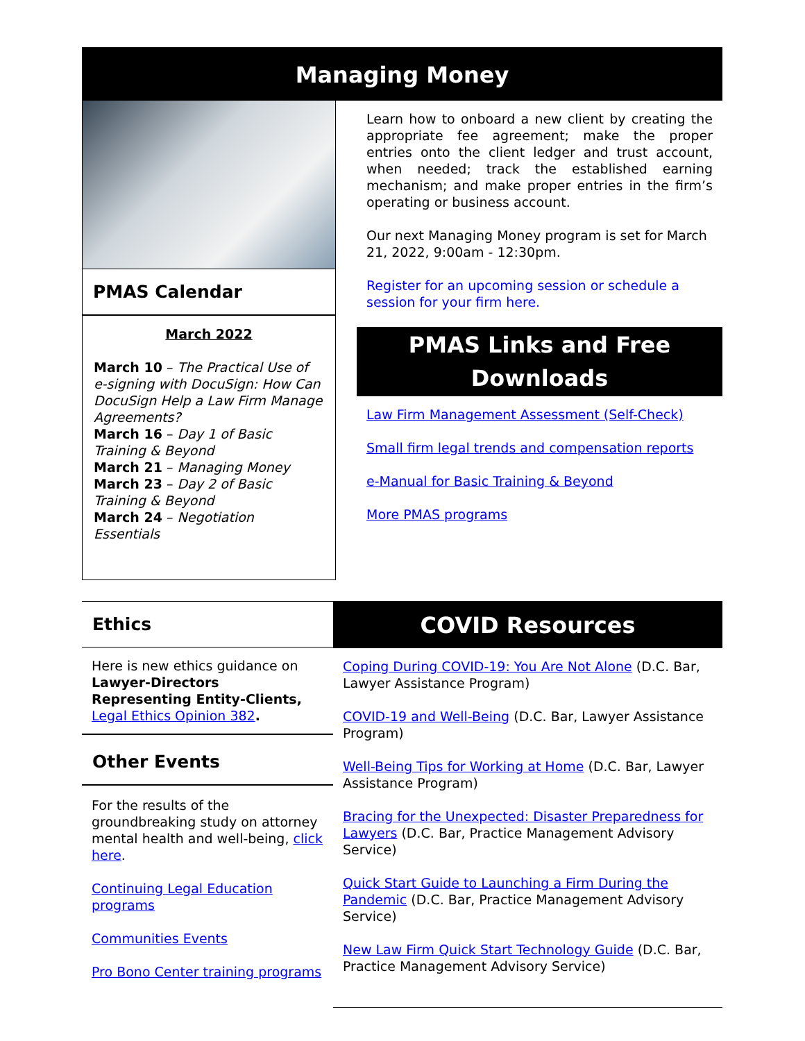Managing Money
PMAS Calendar
March 2022
March 10 – The Practical Use of e-signing with DocuSign: How Can DocuSign Help a Law Firm Manage Agreements?
March 16 – Day 1 of Basic Training & Beyond
March 21 – Managing Money
March 23 – Day 2 of Basic Training & Beyond
March 24 – Negotiation Essentials
Learn how to onboard a new client by creating the appropriate fee agreement; make the proper entries onto the client ledger and trust account, when needed; track the established earning mechanism; and make proper entries in the firm’s operating or business account.
Our next Managing Money program is set for March 21, 2022, 9:00am - 12:30pm.
Register for an upcoming session or schedule a session for your firm here.
PMAS Links and Free Downloads
Law Firm Management Assessment (Self-Check)
Small firm legal trends and compensation reports
e-Manual for Basic Training & Beyond
More PMAS programs
Ethics
Here is new ethics guidance on Lawyer-Directors Representing Entity-Clients, Legal Ethics Opinion 382.
Other Events
For the results of the groundbreaking study on attorney mental health and well-being, click here.
Continuing Legal Education programs
Communities Events
Pro Bono Center training programs
COVID Resources
Coping During COVID-19: You Are Not Alone (D.C. Bar, Lawyer Assistance Program)
COVID-19 and Well-Being (D.C. Bar, Lawyer Assistance Program)
Well-Being Tips for Working at Home (D.C. Bar, Lawyer Assistance Program)
Bracing for the Unexpected: Disaster Preparedness for Lawyers (D.C. Bar, Practice Management Advisory Service)
Quick Start Guide to Launching a Firm During the Pandemic (D.C. Bar, Practice Management Advisory Service)
New Law Firm Quick Start Technology Guide (D.C. Bar, Practice Management Advisory Service)